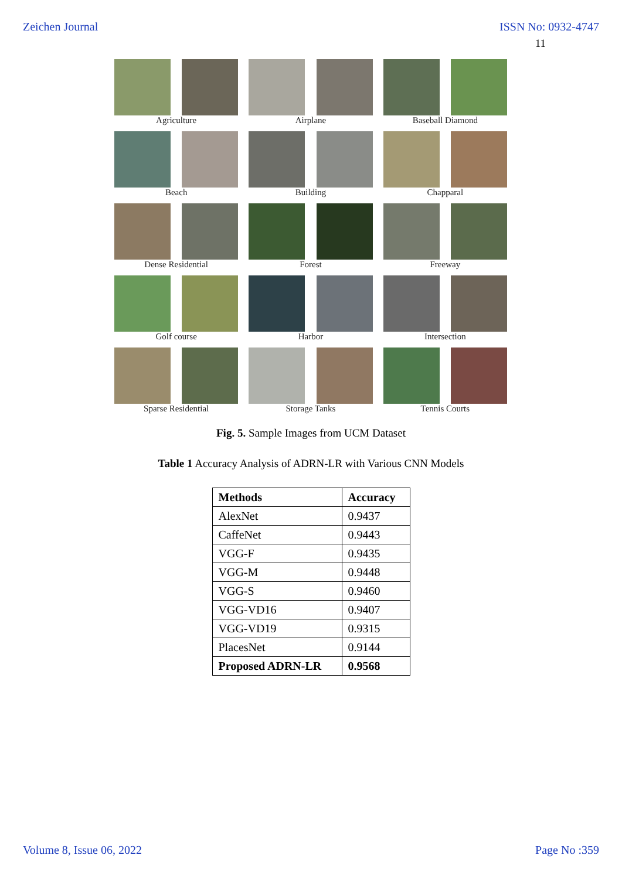Zeichen Journal ISSN No: 0932-4747
11
Agriculture Airplane Baseball Diamond
Beach Building Chapparal
Dense Residential Forest Freeway
Golf course Harbor Intersection
Sparse Residential Storage Tanks Tennis Courts
Fig. 5. Sample Images from UCM Dataset
Table 1 Accuracy Analysis of ADRN-LR with Various CNN Models
| Methods | Accuracy |
| --- | --- |
| AlexNet | 0.9437 |
| CaffeNet | 0.9443 |
| VGG-F | 0.9435 |
| VGG-M | 0.9448 |
| VGG-S | 0.9460 |
| VGG-VD16 | 0.9407 |
| VGG-VD19 | 0.9315 |
| PlacesNet | 0.9144 |
| Proposed ADRN-LR | 0.9568 |
Volume 8, Issue 06, 2022 Page No :359